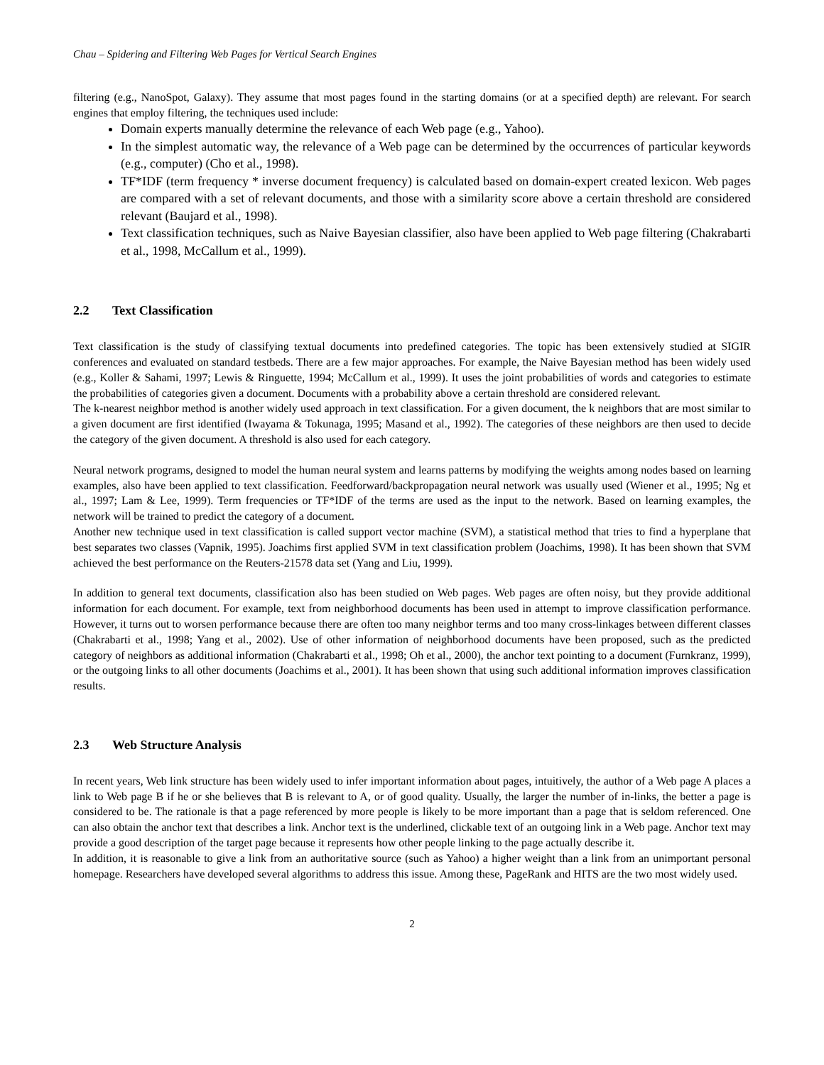Chau – Spidering and Filtering Web Pages for Vertical Search Engines
filtering (e.g., NanoSpot, Galaxy). They assume that most pages found in the starting domains (or at a specified depth) are relevant. For search engines that employ filtering, the techniques used include:
Domain experts manually determine the relevance of each Web page (e.g., Yahoo).
In the simplest automatic way, the relevance of a Web page can be determined by the occurrences of particular keywords (e.g., computer) (Cho et al., 1998).
TF*IDF (term frequency * inverse document frequency) is calculated based on domain-expert created lexicon. Web pages are compared with a set of relevant documents, and those with a similarity score above a certain threshold are considered relevant (Baujard et al., 1998).
Text classification techniques, such as Naive Bayesian classifier, also have been applied to Web page filtering (Chakrabarti et al., 1998, McCallum et al., 1999).
2.2 Text Classification
Text classification is the study of classifying textual documents into predefined categories. The topic has been extensively studied at SIGIR conferences and evaluated on standard testbeds. There are a few major approaches. For example, the Naive Bayesian method has been widely used (e.g., Koller & Sahami, 1997; Lewis & Ringuette, 1994; McCallum et al., 1999). It uses the joint probabilities of words and categories to estimate the probabilities of categories given a document. Documents with a probability above a certain threshold are considered relevant.
The k-nearest neighbor method is another widely used approach in text classification. For a given document, the k neighbors that are most similar to a given document are first identified (Iwayama & Tokunaga, 1995; Masand et al., 1992). The categories of these neighbors are then used to decide the category of the given document. A threshold is also used for each category.
Neural network programs, designed to model the human neural system and learns patterns by modifying the weights among nodes based on learning examples, also have been applied to text classification. Feedforward/backpropagation neural network was usually used (Wiener et al., 1995; Ng et al., 1997; Lam & Lee, 1999). Term frequencies or TF*IDF of the terms are used as the input to the network. Based on learning examples, the network will be trained to predict the category of a document.
Another new technique used in text classification is called support vector machine (SVM), a statistical method that tries to find a hyperplane that best separates two classes (Vapnik, 1995). Joachims first applied SVM in text classification problem (Joachims, 1998). It has been shown that SVM achieved the best performance on the Reuters-21578 data set (Yang and Liu, 1999).
In addition to general text documents, classification also has been studied on Web pages. Web pages are often noisy, but they provide additional information for each document. For example, text from neighborhood documents has been used in attempt to improve classification performance. However, it turns out to worsen performance because there are often too many neighbor terms and too many cross-linkages between different classes (Chakrabarti et al., 1998; Yang et al., 2002). Use of other information of neighborhood documents have been proposed, such as the predicted category of neighbors as additional information (Chakrabarti et al., 1998; Oh et al., 2000), the anchor text pointing to a document (Furnkranz, 1999), or the outgoing links to all other documents (Joachims et al., 2001). It has been shown that using such additional information improves classification results.
2.3 Web Structure Analysis
In recent years, Web link structure has been widely used to infer important information about pages, intuitively, the author of a Web page A places a link to Web page B if he or she believes that B is relevant to A, or of good quality. Usually, the larger the number of in-links, the better a page is considered to be. The rationale is that a page referenced by more people is likely to be more important than a page that is seldom referenced. One can also obtain the anchor text that describes a link. Anchor text is the underlined, clickable text of an outgoing link in a Web page. Anchor text may provide a good description of the target page because it represents how other people linking to the page actually describe it.
In addition, it is reasonable to give a link from an authoritative source (such as Yahoo) a higher weight than a link from an unimportant personal homepage. Researchers have developed several algorithms to address this issue. Among these, PageRank and HITS are the two most widely used.
2